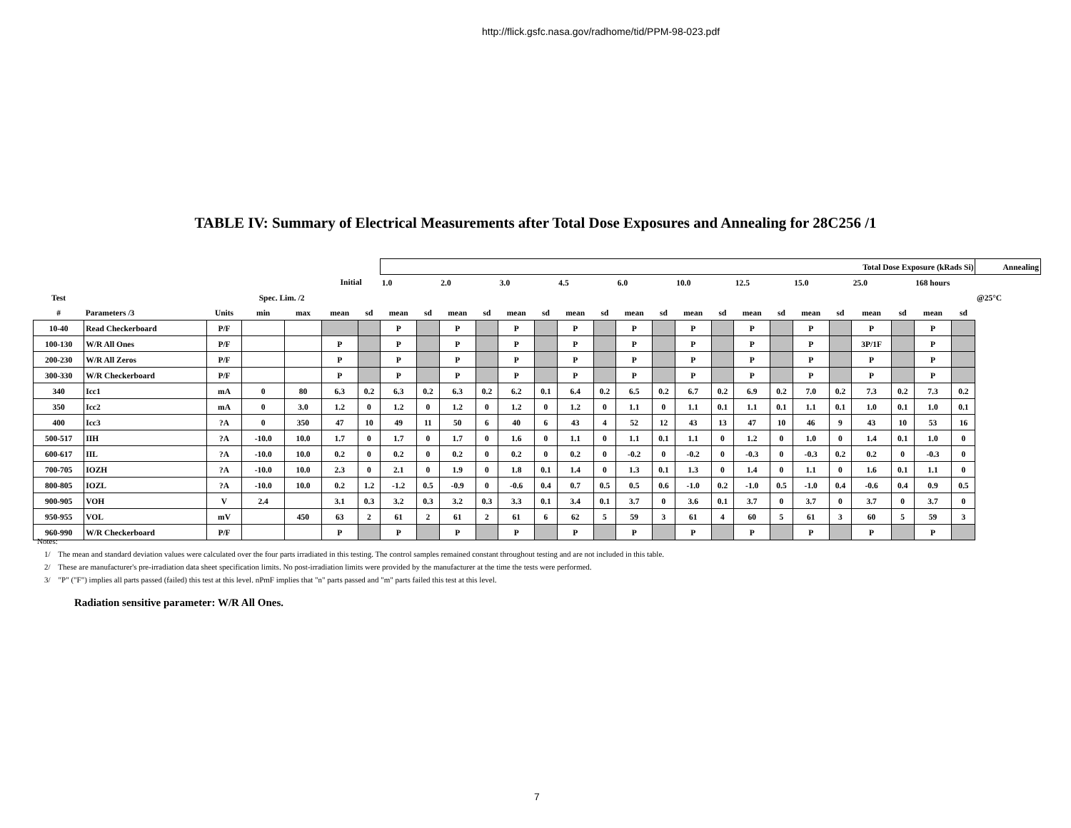http://flick.gsfc.nasa.gov/radhome/tid/PPM-98-023.pdf
TABLE IV: Summary of Electrical Measurements after Total Dose Exposures and Annealing for 28C256 /1
| | | | | | | | Total Dose Exposure (kRads Si) | | | | | | | | | | | | | | | | | | | | Annealing |
| | | | | | Initial | | 1.0 | | 2.0 | | 3.0 | | 4.5 | | 6.0 | | 10.0 | | 12.5 | | 15.0 | | 25.0 | | 168 hours | | |
| Test | | | Spec. Lim. /2 | | | | | | | | | | | | | | | | | | | | | | | | @25°C |
| # | Parameters /3 | Units | min | max | mean | sd | mean | sd | mean | sd | mean | sd | mean | sd | mean | sd | mean | sd | mean | sd | mean | sd | mean | sd | mean | sd | |
| 10-40 | Read Checkerboard | P/F | | | | | P | | P | | P | | P | | P | | P | | P | | P | | P | | P | | |
| 100-130 | W/R All Ones | P/F | | | P | | P | | P | | P | | P | | P | | P | | P | | P | | 3P/1F | | P | | |
| 200-230 | W/R All Zeros | P/F | | | P | | P | | P | | P | | P | | P | | P | | P | | P | | P | | P | | |
| 300-330 | W/R Checkerboard | P/F | | | P | | P | | P | | P | | P | | P | | P | | P | | P | | P | | P | | |
| 340 | Icc1 | mA | 0 | 80 | 6.3 | 0.2 | 6.3 | 0.2 | 6.3 | 0.2 | 6.2 | 0.1 | 6.4 | 0.2 | 6.5 | 0.2 | 6.7 | 0.2 | 6.9 | 0.2 | 7.0 | 0.2 | 7.3 | 0.2 | 7.3 | 0.2 | |
| 350 | Icc2 | mA | 0 | 3.0 | 1.2 | 0 | 1.2 | 0 | 1.2 | 0 | 1.2 | 0 | 1.2 | 0 | 1.1 | 0 | 1.1 | 0.1 | 1.1 | 0.1 | 1.1 | 0.1 | 1.0 | 0.1 | 1.0 | 0.1 | |
| 400 | Icc3 | ?A | 0 | 350 | 47 | 10 | 49 | 11 | 50 | 6 | 40 | 6 | 43 | 4 | 52 | 12 | 43 | 13 | 47 | 10 | 46 | 9 | 43 | 10 | 53 | 16 | |
| 500-517 | IIH | ?A | -10.0 | 10.0 | 1.7 | 0 | 1.7 | 0 | 1.7 | 0 | 1.6 | 0 | 1.1 | 0 | 1.1 | 0.1 | 1.1 | 0 | 1.2 | 0 | 1.0 | 0 | 1.4 | 0.1 | 1.0 | 0 | |
| 600-617 | IIL | ?A | -10.0 | 10.0 | 0.2 | 0 | 0.2 | 0 | 0.2 | 0 | 0.2 | 0 | 0.2 | 0 | -0.2 | 0 | -0.2 | 0 | -0.3 | 0 | -0.3 | 0.2 | 0.2 | 0 | -0.3 | 0 | |
| 700-705 | IOZH | ?A | -10.0 | 10.0 | 2.3 | 0 | 2.1 | 0 | 1.9 | 0 | 1.8 | 0.1 | 1.4 | 0 | 1.3 | 0.1 | 1.3 | 0 | 1.4 | 0 | 1.1 | 0 | 1.6 | 0.1 | 1.1 | 0 | |
| 800-805 | IOZL | ?A | -10.0 | 10.0 | 0.2 | 1.2 | -1.2 | 0.5 | -0.9 | 0 | -0.6 | 0.4 | 0.7 | 0.5 | 0.5 | 0.6 | -1.0 | 0.2 | -1.0 | 0.5 | -1.0 | 0.4 | -0.6 | 0.4 | 0.9 | 0.5 | |
| 900-905 | VOH | V | 2.4 | | 3.1 | 0.3 | 3.2 | 0.3 | 3.2 | 0.3 | 3.3 | 0.1 | 3.4 | 0.1 | 3.7 | 0 | 3.6 | 0.1 | 3.7 | 0 | 3.7 | 0 | 3.7 | 0 | 3.7 | 0 | |
| 950-955 | VOL | mV | | 450 | 63 | 2 | 61 | 2 | 61 | 2 | 61 | 6 | 62 | 5 | 59 | 3 | 61 | 4 | 60 | 5 | 61 | 3 | 60 | 5 | 59 | 3 | |
| 960-990 | W/R Checkerboard | P/F | | | P | | P | | P | | P | | P | | P | | P | | P | | P | | P | | P | | |
Notes:
1/ The mean and standard deviation values were calculated over the four parts irradiated in this testing. The control samples remained constant throughout testing and are not included in this table.
2/ These are manufacturer's pre-irradiation data sheet specification limits. No post-irradiation limits were provided by the manufacturer at the time the tests were performed.
3/ "P" ("F") implies all parts passed (failed) this test at this level. nPmF implies that "n" parts passed and "m" parts failed this test at this level.
Radiation sensitive parameter: W/R All Ones.
7